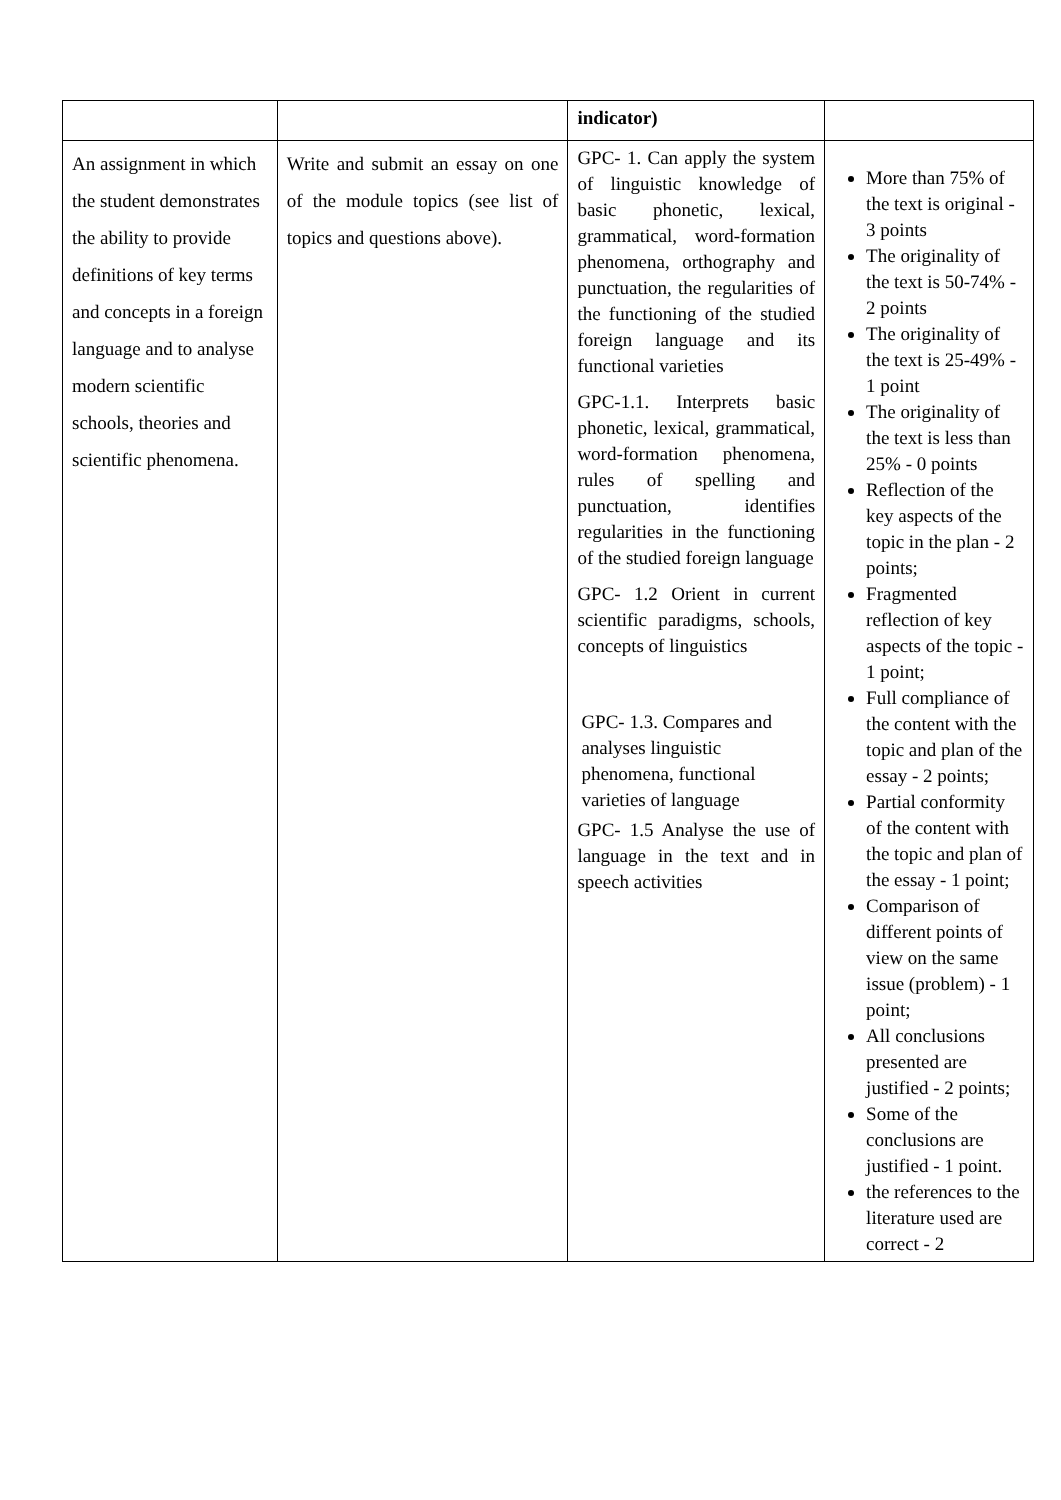| | | indicator) | |
| An assignment in which the student demonstrates the ability to provide definitions of key terms and concepts in a foreign language and to analyse modern scientific schools, theories and scientific phenomena. | Write and submit an essay on one of the module topics (see list of topics and questions above). | GPC- 1. Can apply the system of linguistic knowledge of basic phonetic, lexical, grammatical, word-formation phenomena, orthography and punctuation, the regularities of the functioning of the studied foreign language and its functional varieties GPC-1.1. Interprets basic phonetic, lexical, grammatical, word-formation phenomena, rules of spelling and punctuation, identifies regularities in the functioning of the studied foreign language GPC- 1.2 Orient in current scientific paradigms, schools, concepts of linguistics GPC- 1.3. Compares and analyses linguistic phenomena, functional varieties of language GPC- 1.5 Analyse the use of language in the text and in speech activities | More than 75% of the text is original - 3 points The originality of the text is 50-74% - 2 points The originality of the text is 25-49% - 1 point The originality of the text is less than 25% - 0 points Reflection of the key aspects of the topic in the plan - 2 points; Fragmented reflection of key aspects of the topic - 1 point; Full compliance of the content with the topic and plan of the essay - 2 points; Partial conformity of the content with the topic and plan of the essay - 1 point; Comparison of different points of view on the same issue (problem) - 1 point; All conclusions presented are justified - 2 points; Some of the conclusions are justified - 1 point. the references to the literature used are correct - 2 |